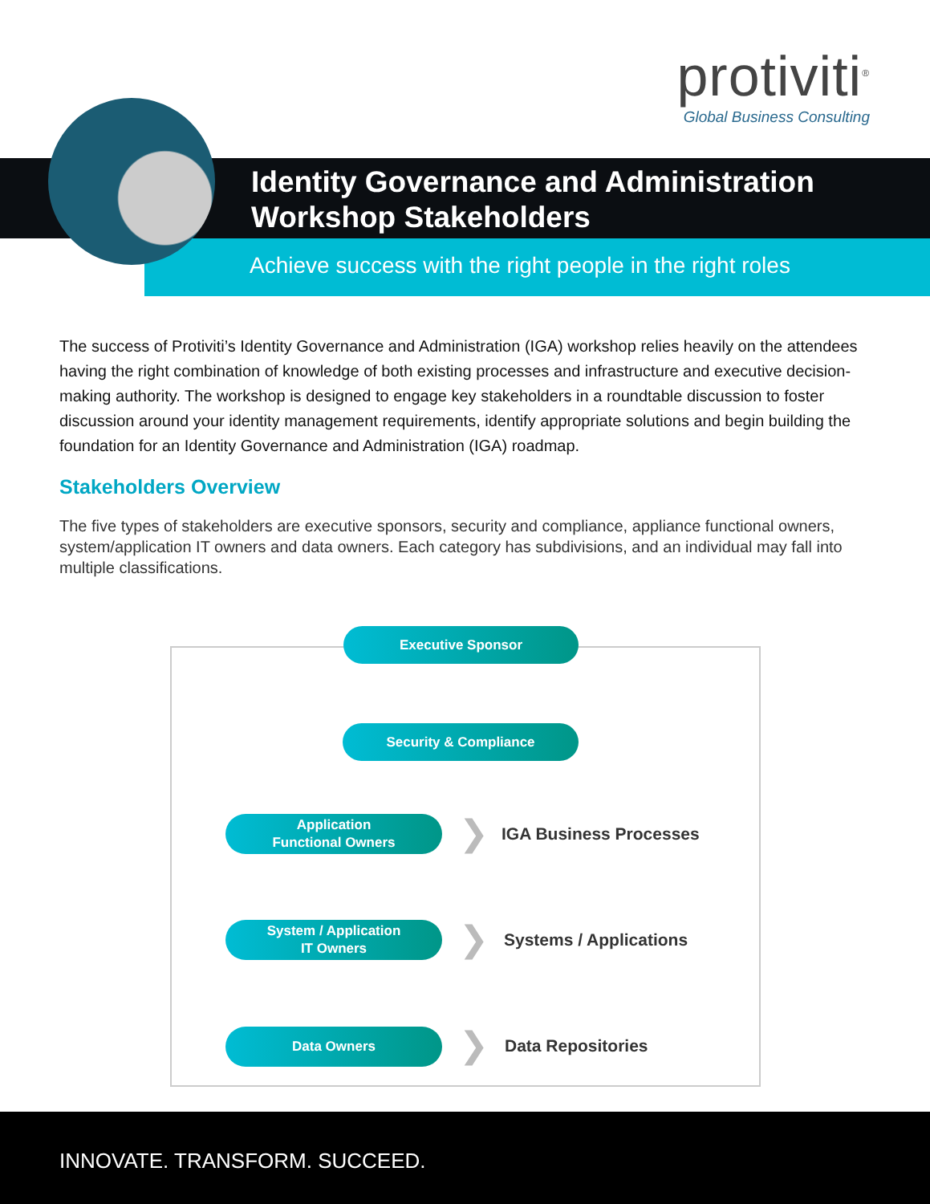protiviti<sup>®</sup>
Global Business Consulting
Identity Governance and Administration
Workshop Stakeholders
Achieve success with the right people in the right roles
The success of Protiviti’s Identity Governance and Administration (IGA) workshop relies heavily on the attendees having the right combination of knowledge of both existing processes and infrastructure and executive decision-making authority. The workshop is designed to engage key stakeholders in a roundtable discussion to foster discussion around your identity management requirements, identify appropriate solutions and begin building the foundation for an Identity Governance and Administration (IGA) roadmap.
Stakeholders Overview
The five types of stakeholders are executive sponsors, security and compliance, appliance functional owners, system/application IT owners and data owners. Each category has subdivisions, and an individual may fall into multiple classifications.
Executive Sponsor
Security & Compliance
Application
Functional Owners
❯ IGA Business Processes
System / Application
IT Owners
❯ Systems / Applications
Data Owners ❯ Data Repositories
INNOVATE. TRANSFORM. SUCCEED.